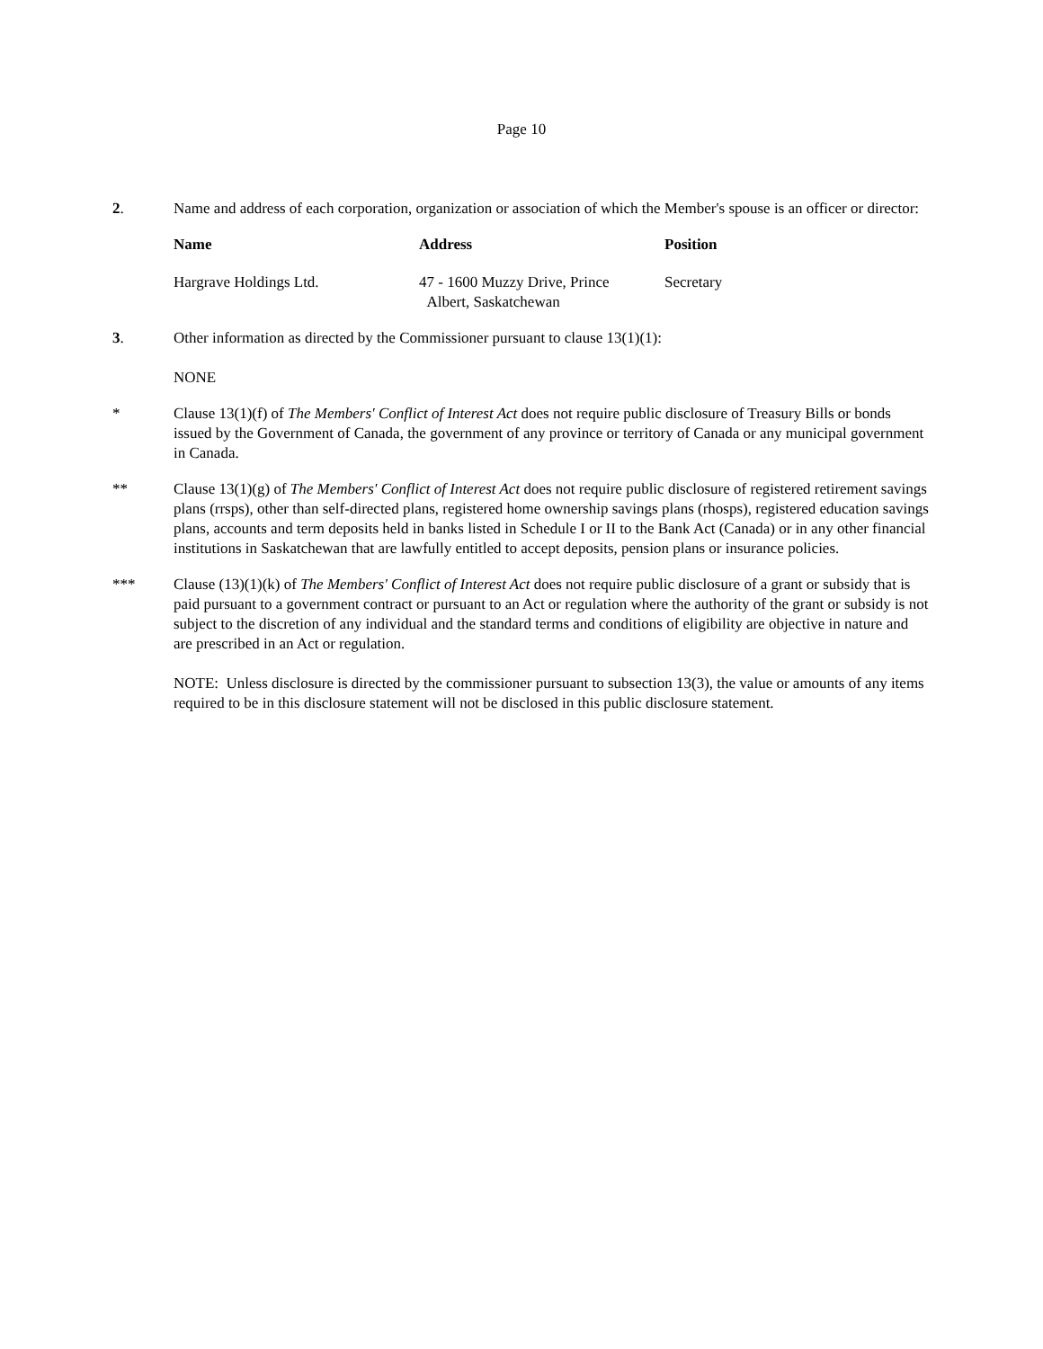Page 10
2. Name and address of each corporation, organization or association of which the Member's spouse is an officer or director:
| Name | Address | Position |
| --- | --- | --- |
| Hargrave Holdings Ltd. | 47 - 1600 Muzzy Drive, Prince Albert, Saskatchewan | Secretary |
3. Other information as directed by the Commissioner pursuant to clause 13(1)(1):
NONE
* Clause 13(1)(f) of The Members' Conflict of Interest Act does not require public disclosure of Treasury Bills or bonds issued by the Government of Canada, the government of any province or territory of Canada or any municipal government in Canada.
** Clause 13(1)(g) of The Members' Conflict of Interest Act does not require public disclosure of registered retirement savings plans (rrsps), other than self-directed plans, registered home ownership savings plans (rhosps), registered education savings plans, accounts and term deposits held in banks listed in Schedule I or II to the Bank Act (Canada) or in any other financial institutions in Saskatchewan that are lawfully entitled to accept deposits, pension plans or insurance policies.
*** Clause (13)(1)(k) of The Members' Conflict of Interest Act does not require public disclosure of a grant or subsidy that is paid pursuant to a government contract or pursuant to an Act or regulation where the authority of the grant or subsidy is not subject to the discretion of any individual and the standard terms and conditions of eligibility are objective in nature and are prescribed in an Act or regulation.
NOTE: Unless disclosure is directed by the commissioner pursuant to subsection 13(3), the value or amounts of any items required to be in this disclosure statement will not be disclosed in this public disclosure statement.